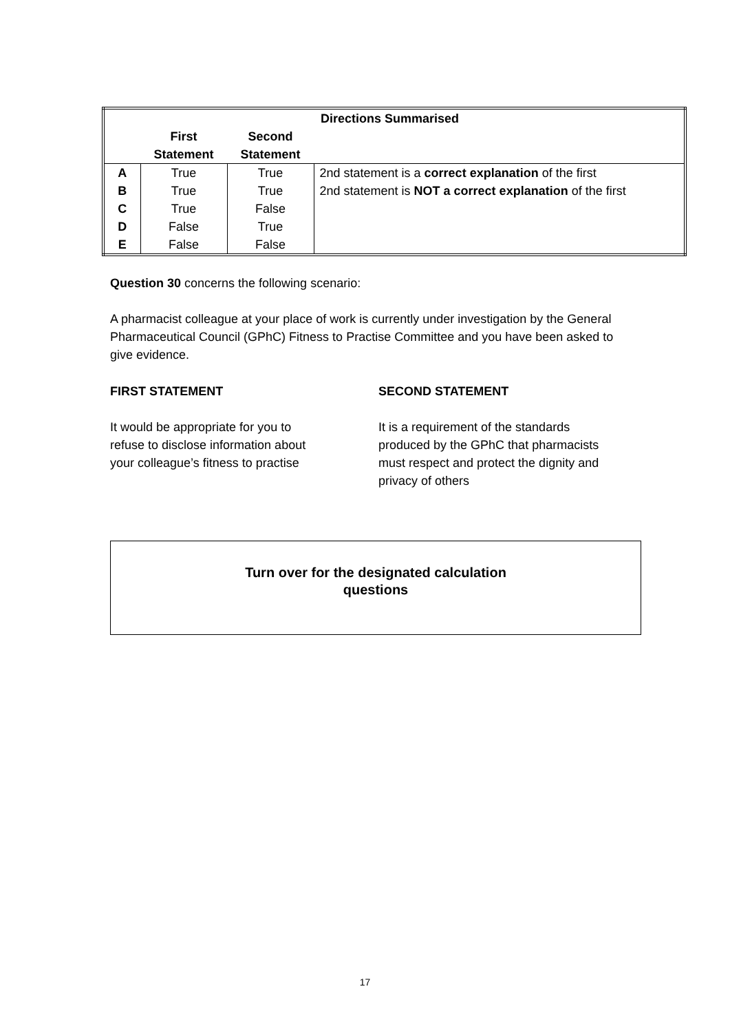| | | | Directions Summarised |
| --- | --- | --- | --- |
| | First Statement | Second Statement | |
| A | True | True | 2nd statement is a correct explanation of the first |
| B | True | True | 2nd statement is NOT a correct explanation of the first |
| C | True | False | |
| D | False | True | |
| E | False | False | |
Question 30 concerns the following scenario:
A pharmacist colleague at your place of work is currently under investigation by the General Pharmaceutical Council (GPhC) Fitness to Practise Committee and you have been asked to give evidence.
FIRST STATEMENT
It would be appropriate for you to refuse to disclose information about your colleague’s fitness to practise
SECOND STATEMENT
It is a requirement of the standards produced by the GPhC that pharmacists must respect and protect the dignity and privacy of others
Turn over for the designated calculation
questions
17